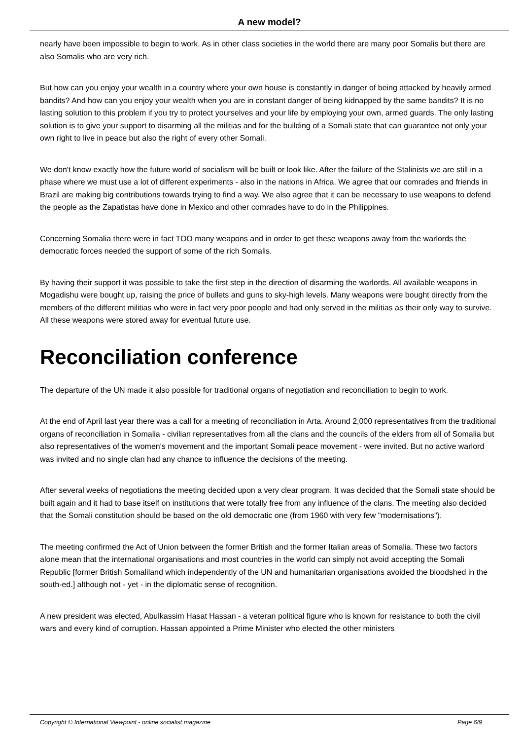A new model?
nearly have been impossible to begin to work. As in other class societies in the world there are many poor Somalis but there are also Somalis who are very rich.
But how can you enjoy your wealth in a country where your own house is constantly in danger of being attacked by heavily armed bandits? And how can you enjoy your wealth when you are in constant danger of being kidnapped by the same bandits? It is no lasting solution to this problem if you try to protect yourselves and your life by employing your own, armed guards. The only lasting solution is to give your support to disarming all the militias and for the building of a Somali state that can guarantee not only your own right to live in peace but also the right of every other Somali.
We don't know exactly how the future world of socialism will be built or look like. After the failure of the Stalinists we are still in a phase where we must use a lot of different experiments - also in the nations in Africa. We agree that our comrades and friends in Brazil are making big contributions towards trying to find a way. We also agree that it can be necessary to use weapons to defend the people as the Zapatistas have done in Mexico and other comrades have to do in the Philippines.
Concerning Somalia there were in fact TOO many weapons and in order to get these weapons away from the warlords the democratic forces needed the support of some of the rich Somalis.
By having their support it was possible to take the first step in the direction of disarming the warlords. All available weapons in Mogadishu were bought up, raising the price of bullets and guns to sky-high levels. Many weapons were bought directly from the members of the different militias who were in fact very poor people and had only served in the militias as their only way to survive. All these weapons were stored away for eventual future use.
Reconciliation conference
The departure of the UN made it also possible for traditional organs of negotiation and reconciliation to begin to work.
At the end of April last year there was a call for a meeting of reconciliation in Arta. Around 2,000 representatives from the traditional organs of reconciliation in Somalia - civilian representatives from all the clans and the councils of the elders from all of Somalia but also representatives of the women's movement and the important Somali peace movement - were invited. But no active warlord was invited and no single clan had any chance to influence the decisions of the meeting.
After several weeks of negotiations the meeting decided upon a very clear program. It was decided that the Somali state should be built again and it had to base itself on institutions that were totally free from any influence of the clans. The meeting also decided that the Somali constitution should be based on the old democratic one (from 1960 with very few "modernisations").
The meeting confirmed the Act of Union between the former British and the former Italian areas of Somalia. These two factors alone mean that the international organisations and most countries in the world can simply not avoid accepting the Somali Republic [former British Somaliland which independently of the UN and humanitarian organisations avoided the bloodshed in the south-ed.] although not - yet - in the diplomatic sense of recognition.
A new president was elected, Abulkassim Hasat Hassan - a veteran political figure who is known for resistance to both the civil wars and every kind of corruption. Hassan appointed a Prime Minister who elected the other ministers
Copyright © International Viewpoint - online socialist magazine Page 6/9